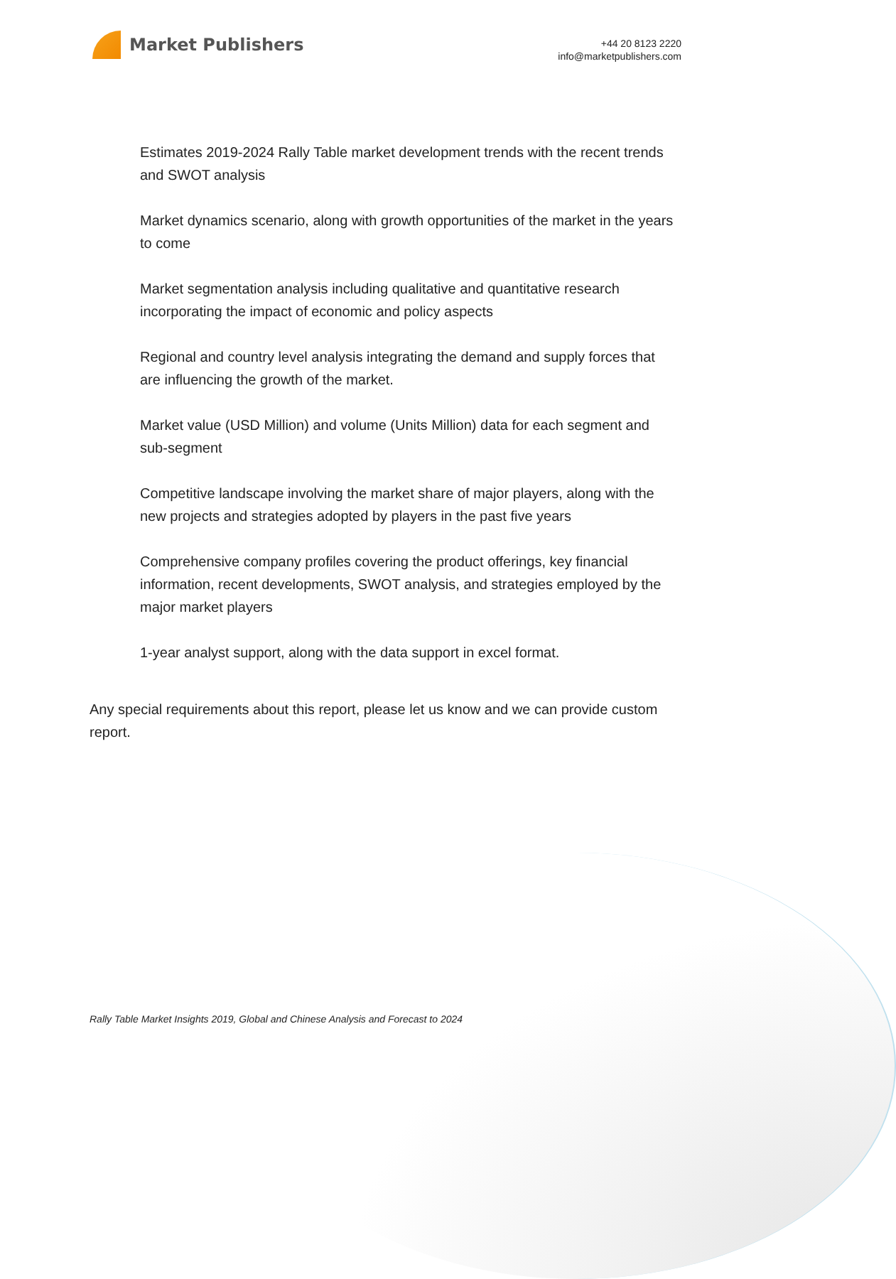Market Publishers
+44 20 8123 2220
info@marketpublishers.com
Estimates 2019-2024 Rally Table market development trends with the recent trends and SWOT analysis
Market dynamics scenario, along with growth opportunities of the market in the years to come
Market segmentation analysis including qualitative and quantitative research incorporating the impact of economic and policy aspects
Regional and country level analysis integrating the demand and supply forces that are influencing the growth of the market.
Market value (USD Million) and volume (Units Million) data for each segment and sub-segment
Competitive landscape involving the market share of major players, along with the new projects and strategies adopted by players in the past five years
Comprehensive company profiles covering the product offerings, key financial information, recent developments, SWOT analysis, and strategies employed by the major market players
1-year analyst support, along with the data support in excel format.
Any special requirements about this report, please let us know and we can provide custom report.
Rally Table Market Insights 2019, Global and Chinese Analysis and Forecast to 2024